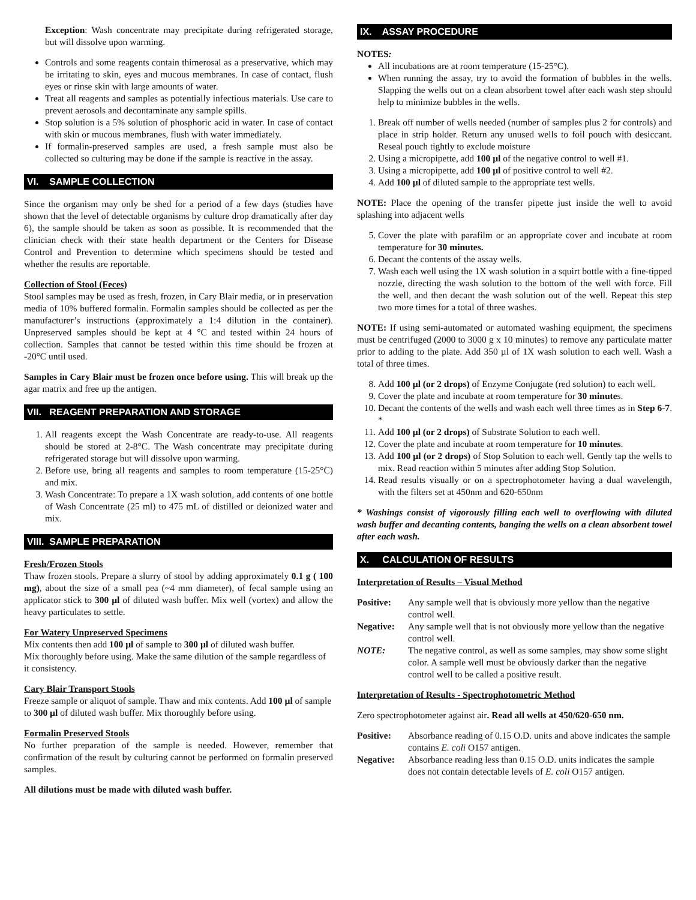Exception: Wash concentrate may precipitate during refrigerated storage, but will dissolve upon warming.
Controls and some reagents contain thimerosal as a preservative, which may be irritating to skin, eyes and mucous membranes. In case of contact, flush eyes or rinse skin with large amounts of water.
Treat all reagents and samples as potentially infectious materials. Use care to prevent aerosols and decontaminate any sample spills.
Stop solution is a 5% solution of phosphoric acid in water. In case of contact with skin or mucous membranes, flush with water immediately.
If formalin-preserved samples are used, a fresh sample must also be collected so culturing may be done if the sample is reactive in the assay.
VI. SAMPLE COLLECTION
Since the organism may only be shed for a period of a few days (studies have shown that the level of detectable organisms by culture drop dramatically after day 6), the sample should be taken as soon as possible. It is recommended that the clinician check with their state health department or the Centers for Disease Control and Prevention to determine which specimens should be tested and whether the results are reportable.
Collection of Stool (Feces)
Stool samples may be used as fresh, frozen, in Cary Blair media, or in preservation media of 10% buffered formalin. Formalin samples should be collected as per the manufacturer’s instructions (approximately a 1:4 dilution in the container). Unpreserved samples should be kept at 4 °C and tested within 24 hours of collection. Samples that cannot be tested within this time should be frozen at -20°C until used.
Samples in Cary Blair must be frozen once before using. This will break up the agar matrix and free up the antigen.
VII. REAGENT PREPARATION AND STORAGE
1. All reagents except the Wash Concentrate are ready-to-use. All reagents should be stored at 2-8°C. The Wash concentrate may precipitate during refrigerated storage but will dissolve upon warming.
2. Before use, bring all reagents and samples to room temperature (15-25°C) and mix.
3. Wash Concentrate: To prepare a 1X wash solution, add contents of one bottle of Wash Concentrate (25 ml) to 475 mL of distilled or deionized water and mix.
VIII. SAMPLE PREPARATION
Fresh/Frozen Stools
Thaw frozen stools. Prepare a slurry of stool by adding approximately 0.1 g ( 100 mg), about the size of a small pea (~4 mm diameter), of fecal sample using an applicator stick to 300 µl of diluted wash buffer. Mix well (vortex) and allow the heavy particulates to settle.
For Watery Unpreserved Specimens
Mix contents then add 100 µl of sample to 300 µl of diluted wash buffer.
Mix thoroughly before using. Make the same dilution of the sample regardless of it consistency.
Cary Blair Transport Stools
Freeze sample or aliquot of sample. Thaw and mix contents. Add 100 µl of sample to 300 µl of diluted wash buffer. Mix thoroughly before using.
Formalin Preserved Stools
No further preparation of the sample is needed. However, remember that confirmation of the result by culturing cannot be performed on formalin preserved samples.
All dilutions must be made with diluted wash buffer.
IX. ASSAY PROCEDURE
NOTES:
All incubations are at room temperature (15-25°C).
When running the assay, try to avoid the formation of bubbles in the wells. Slapping the wells out on a clean absorbent towel after each wash step should help to minimize bubbles in the wells.
1. Break off number of wells needed (number of samples plus 2 for controls) and place in strip holder. Return any unused wells to foil pouch with desiccant. Reseal pouch tightly to exclude moisture
2. Using a micropipette, add 100 µl of the negative control to well #1.
3. Using a micropipette, add 100 µl of positive control to well #2.
4. Add 100 µl of diluted sample to the appropriate test wells.
NOTE: Place the opening of the transfer pipette just inside the well to avoid splashing into adjacent wells
5. Cover the plate with parafilm or an appropriate cover and incubate at room temperature for 30 minutes.
6. Decant the contents of the assay wells.
7. Wash each well using the 1X wash solution in a squirt bottle with a fine-tipped nozzle, directing the wash solution to the bottom of the well with force. Fill the well, and then decant the wash solution out of the well. Repeat this step two more times for a total of three washes.
NOTE: If using semi-automated or automated washing equipment, the specimens must be centrifuged (2000 to 3000 g x 10 minutes) to remove any particulate matter prior to adding to the plate. Add 350 µl of 1X wash solution to each well. Wash a total of three times.
8. Add 100 µl (or 2 drops) of Enzyme Conjugate (red solution) to each well.
9. Cover the plate and incubate at room temperature for 30 minutes.
10. Decant the contents of the wells and wash each well three times as in Step 6-7. *
11. Add 100 µl (or 2 drops) of Substrate Solution to each well.
12. Cover the plate and incubate at room temperature for 10 minutes.
13. Add 100 µl (or 2 drops) of Stop Solution to each well. Gently tap the wells to mix. Read reaction within 5 minutes after adding Stop Solution.
14. Read results visually or on a spectrophotometer having a dual wavelength, with the filters set at 450nm and 620-650nm
* Washings consist of vigorously filling each well to overflowing with diluted wash buffer and decanting contents, banging the wells on a clean absorbent towel after each wash.
X. CALCULATION OF RESULTS
Interpretation of Results – Visual Method
Positive: Any sample well that is obviously more yellow than the negative control well.
Negative: Any sample well that is not obviously more yellow than the negative control well.
NOTE: The negative control, as well as some samples, may show some slight color. A sample well must be obviously darker than the negative control well to be called a positive result.
Interpretation of Results - Spectrophotometric Method
Zero spectrophotometer against air. Read all wells at 450/620-650 nm.
Positive: Absorbance reading of 0.15 O.D. units and above indicates the sample contains E. coli O157 antigen.
Negative: Absorbance reading less than 0.15 O.D. units indicates the sample does not contain detectable levels of E. coli O157 antigen.